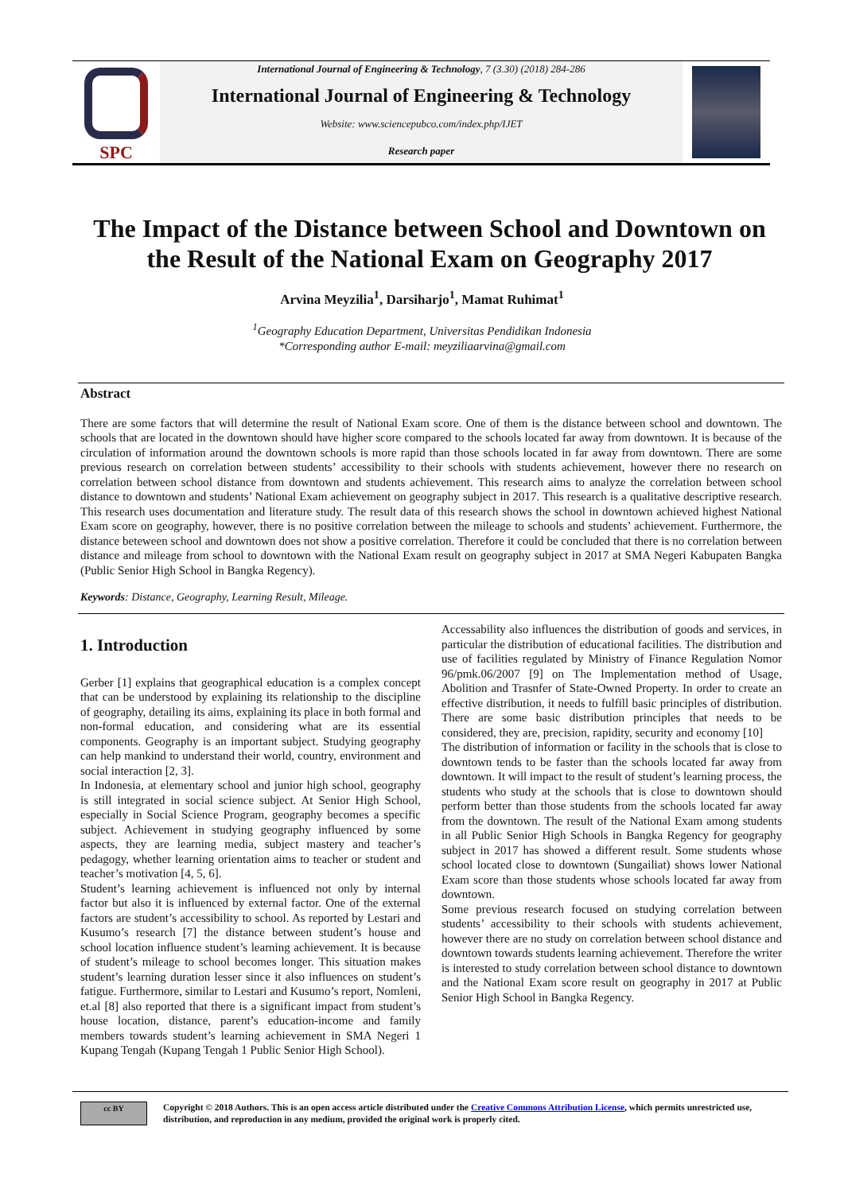SPC
International Journal of Engineering & Technology, 7 (3.30) (2018) 284-286
International Journal of Engineering & Technology
Website: www.sciencepubco.com/index.php/IJET
Research paper
The Impact of the Distance between School and Downtown on the Result of the National Exam on Geography 2017
Arvina Meyzilia<sup>1</sup>, Darsiharjo<sup>1</sup>, Mamat Ruhimat<sup>1</sup>
<sup>1</sup> Geography Education Department, Universitas Pendidikan Indonesia
*Corresponding author E-mail: meyziliaarvina@gmail.com
Abstract
There are some factors that will determine the result of National Exam score. One of them is the distance between school and downtown. The schools that are located in the downtown should have higher score compared to the schools located far away from downtown. It is because of the circulation of information around the downtown schools is more rapid than those schools located in far away from downtown. There are some previous research on correlation between students’ accessibility to their schools with students achievement, however there no research on correlation between school distance from downtown and students achievement. This research aims to analyze the correlation between school distance to downtown and students’ National Exam achievement on geography subject in 2017. This research is a qualitative descriptive research. This research uses documentation and literature study. The result data of this research shows the school in downtown achieved highest National Exam score on geography, however, there is no positive correlation between the mileage to schools and students’ achievement. Furthermore, the distance beteween school and downtown does not show a positive correlation. Therefore it could be concluded that there is no correlation between distance and mileage from school to downtown with the National Exam result on geography subject in 2017 at SMA Negeri Kabupaten Bangka (Public Senior High School in Bangka Regency).
Keywords: Distance, Geography, Learning Result, Mileage.
1. Introduction
Gerber [1] explains that geographical education is a complex concept that can be understood by explaining its relationship to the discipline of geography, detailing its aims, explaining its place in both formal and non-formal education, and considering what are its essential components. Geography is an important subject. Studying geography can help mankind to understand their world, country, environment and social interaction [2, 3].
In Indonesia, at elementary school and junior high school, geography is still integrated in social science subject. At Senior High School, especially in Social Science Program, geography becomes a specific subject. Achievement in studying geography influenced by some aspects, they are learning media, subject mastery and teacher’s pedagogy, whether learning orientation aims to teacher or student and teacher’s motivation [4, 5, 6].
Student’s learning achievement is influenced not only by internal factor but also it is influenced by external factor. One of the external factors are student’s accessibility to school. As reported by Lestari and Kusumo’s research [7] the distance between student’s house and school location influence student’s learning achievement. It is because of student’s mileage to school becomes longer. This situation makes student’s learning duration lesser since it also influences on student’s fatigue. Furthermore, similar to Lestari and Kusumo’s report, Nomleni, et.al [8] also reported that there is a significant impact from student’s house location, distance, parent’s education-income and family members towards student’s learning achievement in SMA Negeri 1 Kupang Tengah (Kupang Tengah 1 Public Senior High School).
Accessability also influences the distribution of goods and services, in particular the distribution of educational facilities. The distribution and use of facilities regulated by Ministry of Finance Regulation Nomor 96/pmk.06/2007 [9] on The Implementation method of Usage, Abolition and Trasnfer of State-Owned Property. In order to create an effective distribution, it needs to fulfill basic principles of distribution. There are some basic distribution principles that needs to be considered, they are, precision, rapidity, security and economy [10]
The distribution of information or facility in the schools that is close to downtown tends to be faster than the schools located far away from downtown. It will impact to the result of student’s learning process, the students who study at the schools that is close to downtown should perform better than those students from the schools located far away from the downtown. The result of the National Exam among students in all Public Senior High Schools in Bangka Regency for geography subject in 2017 has showed a different result. Some students whose school located close to downtown (Sungailiat) shows lower National Exam score than those students whose schools located far away from downtown.
Some previous research focused on studying correlation between students’ accessibility to their schools with students achievement, however there are no study on correlation between school distance and downtown towards students learning achievement. Therefore the writer is interested to study correlation between school distance to downtown and the National Exam score result on geography in 2017 at Public Senior High School in Bangka Regency.
cc BY
Copyright © 2018 Authors. This is an open access article distributed under the Creative Commons Attribution License, which permits unrestricted use, distribution, and reproduction in any medium, provided the original work is properly cited.